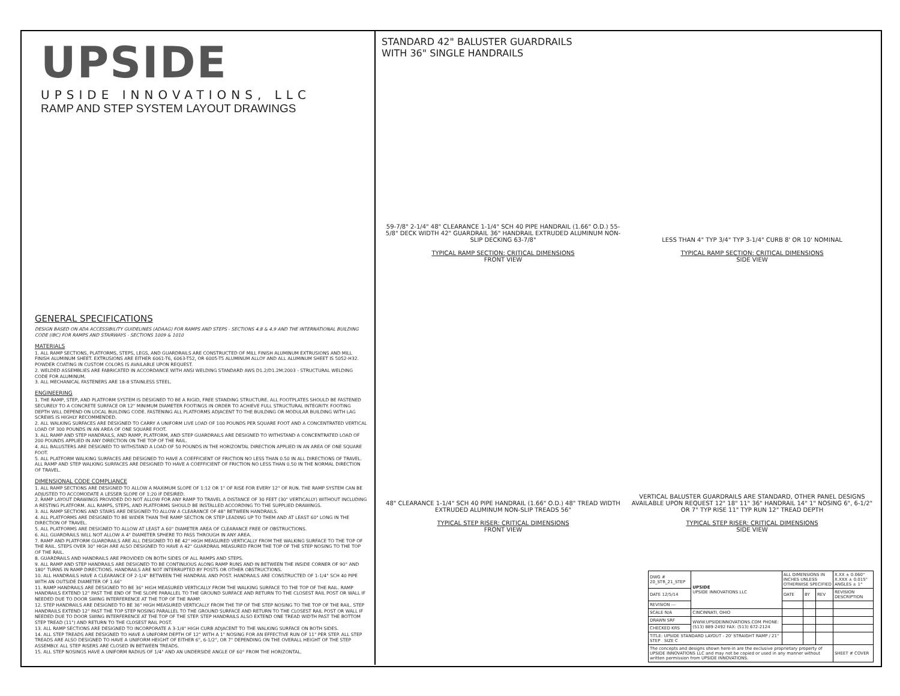UPSIDE
UPSIDE INNOVATIONS, LLC
RAMP AND STEP SYSTEM LAYOUT DRAWINGS
GENERAL SPECIFICATIONS
DESIGN BASED ON ADA ACCESSIBILITY GUIDELINES (ADAAG) FOR RAMPS AND STEPS - SECTIONS 4.8 & 4.9 AND THE INTERNATIONAL BUILDING CODE (IBC) FOR RAMPS AND STAIRWAYS - SECTIONS 1009 & 1010
MATERIALS
1. ALL RAMP SECTIONS, PLATFORMS, STEPS, LEGS, AND GUARDRAILS ARE CONSTRUCTED OF MILL FINISH ALUMINUM EXTRUSIONS AND MILL FINISH ALUMINUM SHEET. EXTRUSIONS ARE EITHER 6061-T6, 6063-T52, OR 6005-T5 ALUMINUM ALLOY AND ALL ALUMINUM SHEET IS 5052-H32. POWDER COATING IN CUSTOM COLORS IS AVAILABLE UPON REQUEST.
2. WELDED ASSEMBLIES ARE FABRICATED IN ACCORDANCE WITH ANSI WELDING STANDARD AWS D1.2/D1.2M:2003 - STRUCTURAL WELDING CODE FOR ALUMINUM.
3. ALL MECHANICAL FASTENERS ARE 18-8 STAINLESS STEEL.
ENGINEERING
1. THE RAMP, STEP, AND PLATFORM SYSTEM IS DESIGNED TO BE A RIGID, FREE STANDING STRUCTURE. ALL FOOTPLATES SHOULD BE FASTENED SECURELY TO A CONCRETE SURFACE OR 12" MINIMUM DIAMETER FOOTINGS IN ORDER TO ACHIEVE FULL STRUCTURAL INTEGRITY. FOOTING DEPTH WILL DEPEND ON LOCAL BUILDING CODE. FASTENING ALL PLATFORMS ADJACENT TO THE BUILDING OR MODULAR BUILDING WITH LAG SCREWS IS HIGHLY RECOMMENDED.
2. ALL WALKING SURFACES ARE DESIGNED TO CARRY A UNIFORM LIVE LOAD OF 100 POUNDS PER SQUARE FOOT AND A CONCENTRATED VERTICAL LOAD OF 300 POUNDS IN AN AREA OF ONE SQUARE FOOT.
3. ALL RAMP AND STEP HANDRAILS, AND RAMP, PLATFORM, AND STEP GUARDRAILS ARE DESIGNED TO WITHSTAND A CONCENTRATED LOAD OF 200 POUNDS APPLIED IN ANY DIRECTION ON THE TOP OF THE RAIL.
4. ALL BALUSTERS ARE DESIGNED TO WITHSTAND A LOAD OF 50 POUNDS IN THE HORIZONTAL DIRECTION APPLIED IN AN AREA OF ONE SQUARE FOOT.
5. ALL PLATFORM WALKING SURFACES ARE DESIGNED TO HAVE A COEFFICIENT OF FRICTION NO LESS THAN 0.50 IN ALL DIRECTIONS OF TRAVEL. ALL RAMP AND STEP WALKING SURFACES ARE DESIGNED TO HAVE A COEFFICIENT OF FRICTION NO LESS THAN 0.50 IN THE NORMAL DIRECTION OF TRAVEL.
DIMENSIONAL CODE COMPLIANCE
1. ALL RAMP SECTIONS ARE DESIGNED TO ALLOW A MAXIMUM SLOPE OF 1:12 OR 1" OF RISE FOR EVERY 12" OF RUN. THE RAMP SYSTEM CAN BE ADJUSTED TO ACCOMODATE A LESSER SLOPE OF 1:20 IF DESIRED.
2. RAMP LAYOUT DRAWINGS PROVIDED DO NOT ALLOW FOR ANY RAMP TO TRAVEL A DISTANCE OF 30 FEET (30" VERTICALLY) WITHOUT INCLUDING A RESTING PLATFORM. ALL RAMPS, STEPS, AND PLATFORMS SHOULD BE INSTALLED ACCORDING TO THE SUPPLIED DRAWINGS.
3. ALL RAMP SECTIONS AND STAIRS ARE DESIGNED TO ALLOW A CLEARANCE OF 48" BETWEEN HANDRAILS.
4. ALL PLATFORMS ARE DESIGNED TO BE WIDER THAN THE RAMP SECTION OR STEP LEADING UP TO THEM AND AT LEAST 60" LONG IN THE DIRECTION OF TRAVEL.
5. ALL PLATFORMS ARE DESIGNED TO ALLOW AT LEAST A 60" DIAMETER AREA OF CLEARANCE FREE OF OBSTRUCTIONS.
6. ALL GUARDRAILS WILL NOT ALLOW A 4" DIAMETER SPHERE TO PASS THROUGH IN ANY AREA.
7. RAMP AND PLATFORM GUARDRAILS ARE ALL DESIGNED TO BE 42" HIGH MEASURED VERTICALLY FROM THE WALKING SURFACE TO THE TOP OF THE RAIL. STEPS OVER 30" HIGH ARE ALSO DESIGNED TO HAVE A 42" GUARDRAIL MEASURED FROM THE TOP OF THE STEP NOSING TO THE TOP OF THE RAIL.
8. GUARDRAILS AND HANDRAILS ARE PROVIDED ON BOTH SIDES OF ALL RAMPS AND STEPS.
9. ALL RAMP AND STEP HANDRAILS ARE DESIGNED TO BE CONTINUOUS ALONG RAMP RUNS AND IN BETWEEN THE INSIDE CORNER OF 90° AND 180° TURNS IN RAMP DIRECTIONS. HANDRAILS ARE NOT INTERRUPTED BY POSTS OR OTHER OBSTRUCTIONS.
10. ALL HANDRAILS HAVE A CLEARANCE OF 2-1/4" BETWEEN THE HANDRAIL AND POST. HANDRAILS ARE CONSTRUCTED OF 1-1/4" SCH 40 PIPE WITH AN OUTSIDE DIAMETER OF 1.66"
11. RAMP HANDRAILS ARE DESIGNED TO BE 36" HIGH MEASURED VERTICALLY FROM THE WALKING SURFACE TO THE TOP OF THE RAIL. RAMP HANDRAILS EXTEND 12" PAST THE END OF THE SLOPE PARALLEL TO THE GROUND SURFACE AND RETURN TO THE CLOSEST RAIL POST OR WALL IF NEEDED DUE TO DOOR SWING INTERFERENCE AT THE TOP OF THE RAMP.
12. STEP HANDRAILS ARE DESIGNED TO BE 36" HIGH MEASURED VERTICALLY FROM THE TIP OF THE STEP NOSING TO THE TOP OF THE RAIL. STEP HANDRAILS EXTEND 12" PAST THE TOP STEP NOSING PARALLEL TO THE GROUND SURFACE AND RETURN TO THE CLOSEST RAIL POST OR WALL IF NEEDED DUE TO DOOR SWING INTERFERENCE AT THE TOP OF THE STEP. STEP HANDRAILS ALSO EXTEND ONE TREAD WIDTH PAST THE BOTTOM STEP TREAD (11") AND RETURN TO THE CLOSEST RAIL POST.
13. ALL RAMP SECTIONS ARE DESIGNED TO INCORPORATE A 3-1/4" HIGH CURB ADJACENT TO THE WALKING SURFACE ON BOTH SIDES.
14. ALL STEP TREADS ARE DESIGNED TO HAVE A UNIFORM DEPTH OF 12" WITH A 1" NOSING FOR AN EFFECTIVE RUN OF 11" PER STEP. ALL STEP TREADS ARE ALSO DESIGNED TO HAVE A UNIFORM HEIGHT OF EITHER 6", 6-1/2", OR 7" DEPENDING ON THE OVERALL HEIGHT OF THE STEP ASSEMBLY. ALL STEP RISERS ARE CLOSED IN BETWEEN TREADS.
15. ALL STEP NOSINGS HAVE A UNIFORM RADIUS OF 1/4" AND AN UNDERSIDE ANGLE OF 60° FROM THE HORIZONTAL.
STANDARD 42" BALUSTER GUARDRAILS
WITH 36" SINGLE HANDRAILS
59-7/8" 2-1/4" 48" CLEARANCE 1-1/4" SCH 40 PIPE HANDRAIL (1.66" O.D.) 55-5/8" DECK WIDTH 42" GUARDRAIL 36" HANDRAIL EXTRUDED ALUMINUM NON-SLIP DECKING 63-7/8"
TYPICAL RAMP SECTION: CRITICAL DIMENSIONS
FRONT VIEW
LESS THAN 4" TYP 3/4" TYP 3-1/4" CURB 8' OR 10' NOMINAL
TYPICAL RAMP SECTION: CRITICAL DIMENSIONS
SIDE VIEW
48" CLEARANCE 1-1/4" SCH 40 PIPE HANDRAIL (1.66" O.D.) 48" TREAD WIDTH EXTRUDED ALUMINUM NON-SLIP TREADS 56"
TYPICAL STEP RISER: CRITICAL DIMENSIONS
FRONT VIEW
VERTICAL BALUSTER GUARDRAILS ARE STANDARD, OTHER PANEL DESIGNS AVAILABLE UPON REQUEST 12" 18" 11" 36" HANDRAIL 14" 1" NOSING 6", 6-1/2" OR 7" TYP RISE 11" TYP RUN 12" TREAD DEPTH
TYPICAL STEP RISER: CRITICAL DIMENSIONS
SIDE VIEW
| DWG # 20_STR_21_STEP | UPSIDE UPSIDE INNOVATIONS LLC | ALL DIMENSIONS IN INCHES UNLESS OTHERWISE SPECIFIED | | | X.XX ± 0.060" X.XXX ± 0.015" ANGLES ± 1° |
| DATE 12/5/14 | | DATE | BY | REV | REVISION DESCRIPTION |
| REVISION --- | | | | | |
| SCALE N/A | CINCINNATI, OHIO | | | | |
| DRAWN SRF | WWW.UPSIDEINNOVATIONS.COM PHONE: (513) 889-2492 FAX: (513) 672-2124 | | | | |
| CHECKED KRS | | | | | |
| TITLE: UPSIDE STANDARD LAYOUT - 20' STRAIGHT RAMP / 21" STEP SIZE C | | | | | |
| The concepts and designs shown here-in are the exclusive proprietary property of UPSIDE INNOVATIONS LLC and may not be copied or used in any manner without written permission from UPSIDE INNOVATIONS. | | | | | SHEET # COVER |